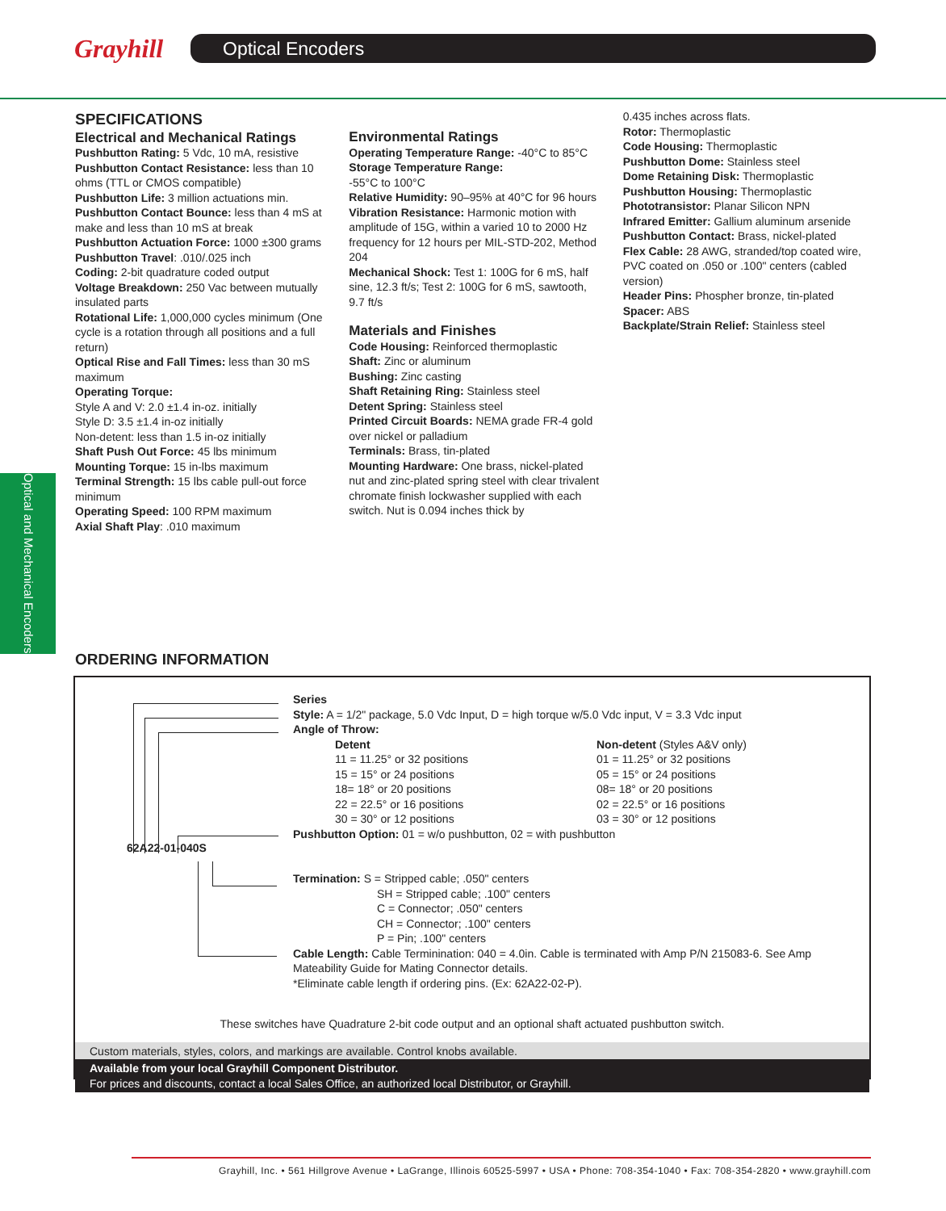Grayhill Optical Encoders
SPECIFICATIONS
Electrical and Mechanical Ratings
Pushbutton Rating: 5 Vdc, 10 mA, resistive
Pushbutton Contact Resistance: less than 10 ohms (TTL or CMOS compatible)
Pushbutton Life: 3 million actuations min.
Pushbutton Contact Bounce: less than 4 mS at make and less than 10 mS at break
Pushbutton Actuation Force: 1000 ±300 grams
Pushbutton Travel: .010/.025 inch
Coding: 2-bit quadrature coded output
Voltage Breakdown: 250 Vac between mutually insulated parts
Rotational Life: 1,000,000 cycles minimum (One cycle is a rotation through all positions and a full return)
Optical Rise and Fall Times: less than 30 mS maximum
Operating Torque:
Style A and V: 2.0 ±1.4 in-oz. initially
Style D: 3.5 ±1.4 in-oz initially
Non-detent: less than 1.5 in-oz initially
Shaft Push Out Force: 45 lbs minimum
Mounting Torque: 15 in-lbs maximum
Terminal Strength: 15 lbs cable pull-out force minimum
Operating Speed: 100 RPM maximum
Axial Shaft Play: .010 maximum
Environmental Ratings
Operating Temperature Range: -40°C to 85°C
Storage Temperature Range:
-55°C to 100°C
Relative Humidity: 90–95% at 40°C for 96 hours
Vibration Resistance: Harmonic motion with amplitude of 15G, within a varied 10 to 2000 Hz frequency for 12 hours per MIL-STD-202, Method 204
Mechanical Shock: Test 1: 100G for 6 mS, half sine, 12.3 ft/s; Test 2: 100G for 6 mS, sawtooth, 9.7 ft/s
Materials and Finishes
Code Housing: Reinforced thermoplastic
Shaft: Zinc or aluminum
Bushing: Zinc casting
Shaft Retaining Ring: Stainless steel
Detent Spring: Stainless steel
Printed Circuit Boards: NEMA grade FR-4 gold over nickel or palladium
Terminals: Brass, tin-plated
Mounting Hardware: One brass, nickel-plated nut and zinc-plated spring steel with clear trivalent chromate finish lockwasher supplied with each switch. Nut is 0.094 inches thick by
0.435 inches across flats.
Rotor: Thermoplastic
Code Housing: Thermoplastic
Pushbutton Dome: Stainless steel
Dome Retaining Disk: Thermoplastic
Pushbutton Housing: Thermoplastic
Phototransistor: Planar Silicon NPN
Infrared Emitter: Gallium aluminum arsenide
Pushbutton Contact: Brass, nickel-plated
Flex Cable: 28 AWG, stranded/top coated wire, PVC coated on .050 or .100" centers (cabled version)
Header Pins: Phospher bronze, tin-plated
Spacer: ABS
Backplate/Strain Relief: Stainless steel
Optical and Mechanical Encoders
ORDERING INFORMATION
62A22-01-040S
Series
Style: A = 1/2" package, 5.0 Vdc Input, D = high torque w/5.0 Vdc input, V = 3.3 Vdc input
Angle of Throw:
Detent
11 = 11.25° or 32 positions
15 = 15° or 24 positions
18= 18° or 20 positions
22 = 22.5° or 16 positions
30 = 30° or 12 positions
Non-detent (Styles A&V only)
01 = 11.25° or 32 positions
05 = 15° or 24 positions
08= 18° or 20 positions
02 = 22.5° or 16 positions
03 = 30° or 12 positions
Pushbutton Option: 01 = w/o pushbutton, 02 = with pushbutton
Termination: S = Stripped cable; .050" centers
SH = Stripped cable; .100" centers
C = Connector; .050" centers
CH = Connector; .100" centers
P = Pin; .100" centers
Cable Length: Cable Terminination: 040 = 4.0in. Cable is terminated with Amp P/N 215083-6. See Amp Mateability Guide for Mating Connector details.
*Eliminate cable length if ordering pins. (Ex: 62A22-02-P).
These switches have Quadrature 2-bit code output and an optional shaft actuated pushbutton switch.
Custom materials, styles, colors, and markings are available. Control knobs available.
Available from your local Grayhill Component Distributor.
For prices and discounts, contact a local Sales Office, an authorized local Distributor, or Grayhill.
Grayhill, Inc. • 561 Hillgrove Avenue • LaGrange, Illinois 60525-5997 • USA • Phone: 708-354-1040 • Fax: 708-354-2820 • www.grayhill.com